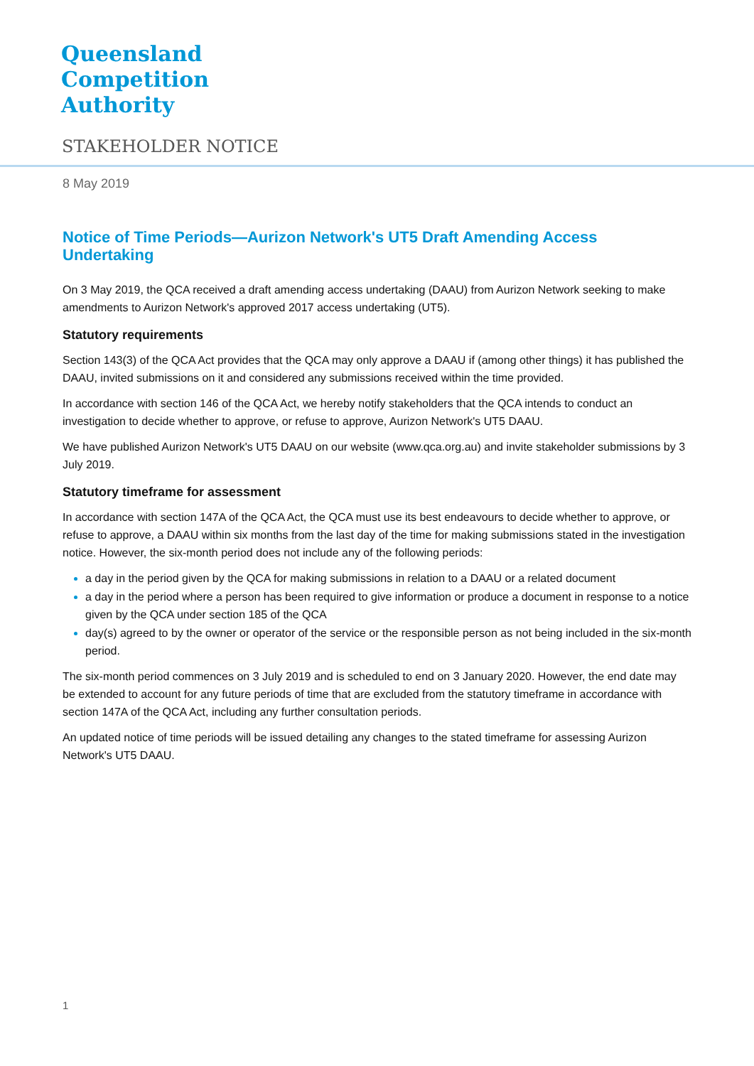Queensland
Competition
Authority
STAKEHOLDER NOTICE
8 May 2019
Notice of Time Periods—Aurizon Network's UT5 Draft Amending Access Undertaking
On 3 May 2019, the QCA received a draft amending access undertaking (DAAU) from Aurizon Network seeking to make amendments to Aurizon Network's approved 2017 access undertaking (UT5).
Statutory requirements
Section 143(3) of the QCA Act provides that the QCA may only approve a DAAU if (among other things) it has published the DAAU, invited submissions on it and considered any submissions received within the time provided.
In accordance with section 146 of the QCA Act, we hereby notify stakeholders that the QCA intends to conduct an investigation to decide whether to approve, or refuse to approve, Aurizon Network's UT5 DAAU.
We have published Aurizon Network's UT5 DAAU on our website (www.qca.org.au) and invite stakeholder submissions by 3 July 2019.
Statutory timeframe for assessment
In accordance with section 147A of the QCA Act, the QCA must use its best endeavours to decide whether to approve, or refuse to approve, a DAAU within six months from the last day of the time for making submissions stated in the investigation notice. However, the six-month period does not include any of the following periods:
a day in the period given by the QCA for making submissions in relation to a DAAU or a related document
a day in the period where a person has been required to give information or produce a document in response to a notice given by the QCA under section 185 of the QCA
day(s) agreed to by the owner or operator of the service or the responsible person as not being included in the six-month period.
The six-month period commences on 3 July 2019 and is scheduled to end on 3 January 2020. However, the end date may be extended to account for any future periods of time that are excluded from the statutory timeframe in accordance with section 147A of the QCA Act, including any further consultation periods.
An updated notice of time periods will be issued detailing any changes to the stated timeframe for assessing Aurizon Network's UT5 DAAU.
1